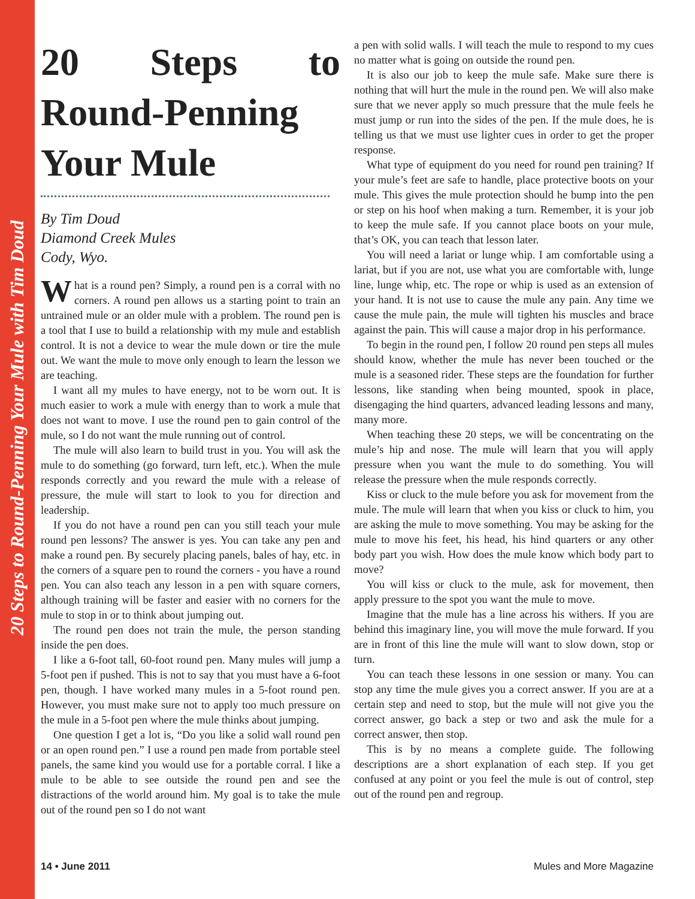20 Steps to Round-Penning Your Mule with Tim Doud
20 Steps to Round-Penning Your Mule
By Tim Doud
Diamond Creek Mules
Cody, Wyo.
What is a round pen? Simply, a round pen is a corral with no corners. A round pen allows us a starting point to train an untrained mule or an older mule with a problem. The round pen is a tool that I use to build a relationship with my mule and establish control. It is not a device to wear the mule down or tire the mule out. We want the mule to move only enough to learn the lesson we are teaching.
I want all my mules to have energy, not to be worn out. It is much easier to work a mule with energy than to work a mule that does not want to move. I use the round pen to gain control of the mule, so I do not want the mule running out of control.
The mule will also learn to build trust in you. You will ask the mule to do something (go forward, turn left, etc.). When the mule responds correctly and you reward the mule with a release of pressure, the mule will start to look to you for direction and leadership.
If you do not have a round pen can you still teach your mule round pen lessons? The answer is yes. You can take any pen and make a round pen. By securely placing panels, bales of hay, etc. in the corners of a square pen to round the corners - you have a round pen. You can also teach any lesson in a pen with square corners, although training will be faster and easier with no corners for the mule to stop in or to think about jumping out.
The round pen does not train the mule, the person standing inside the pen does.
I like a 6-foot tall, 60-foot round pen. Many mules will jump a 5-foot pen if pushed. This is not to say that you must have a 6-foot pen, though. I have worked many mules in a 5-foot round pen. However, you must make sure not to apply too much pressure on the mule in a 5-foot pen where the mule thinks about jumping.
One question I get a lot is, “Do you like a solid wall round pen or an open round pen.” I use a round pen made from portable steel panels, the same kind you would use for a portable corral. I like a mule to be able to see outside the round pen and see the distractions of the world around him. My goal is to take the mule out of the round pen so I do not want
a pen with solid walls. I will teach the mule to respond to my cues no matter what is going on outside the round pen.
It is also our job to keep the mule safe. Make sure there is nothing that will hurt the mule in the round pen. We will also make sure that we never apply so much pressure that the mule feels he must jump or run into the sides of the pen. If the mule does, he is telling us that we must use lighter cues in order to get the proper response.
What type of equipment do you need for round pen training? If your mule’s feet are safe to handle, place protective boots on your mule. This gives the mule protection should he bump into the pen or step on his hoof when making a turn. Remember, it is your job to keep the mule safe. If you cannot place boots on your mule, that’s OK, you can teach that lesson later.
You will need a lariat or lunge whip. I am comfortable using a lariat, but if you are not, use what you are comfortable with, lunge line, lunge whip, etc. The rope or whip is used as an extension of your hand. It is not use to cause the mule any pain. Any time we cause the mule pain, the mule will tighten his muscles and brace against the pain. This will cause a major drop in his performance.
To begin in the round pen, I follow 20 round pen steps all mules should know, whether the mule has never been touched or the mule is a seasoned rider. These steps are the foundation for further lessons, like standing when being mounted, spook in place, disengaging the hind quarters, advanced leading lessons and many, many more.
When teaching these 20 steps, we will be concentrating on the mule’s hip and nose. The mule will learn that you will apply pressure when you want the mule to do something. You will release the pressure when the mule responds correctly.
Kiss or cluck to the mule before you ask for movement from the mule. The mule will learn that when you kiss or cluck to him, you are asking the mule to move something. You may be asking for the mule to move his feet, his head, his hind quarters or any other body part you wish. How does the mule know which body part to move?
You will kiss or cluck to the mule, ask for movement, then apply pressure to the spot you want the mule to move.
Imagine that the mule has a line across his withers. If you are behind this imaginary line, you will move the mule forward. If you are in front of this line the mule will want to slow down, stop or turn.
You can teach these lessons in one session or many. You can stop any time the mule gives you a correct answer. If you are at a certain step and need to stop, but the mule will not give you the correct answer, go back a step or two and ask the mule for a correct answer, then stop.
This is by no means a complete guide. The following descriptions are a short explanation of each step. If you get confused at any point or you feel the mule is out of control, step out of the round pen and regroup.
14 • June 2011 Mules and More Magazine